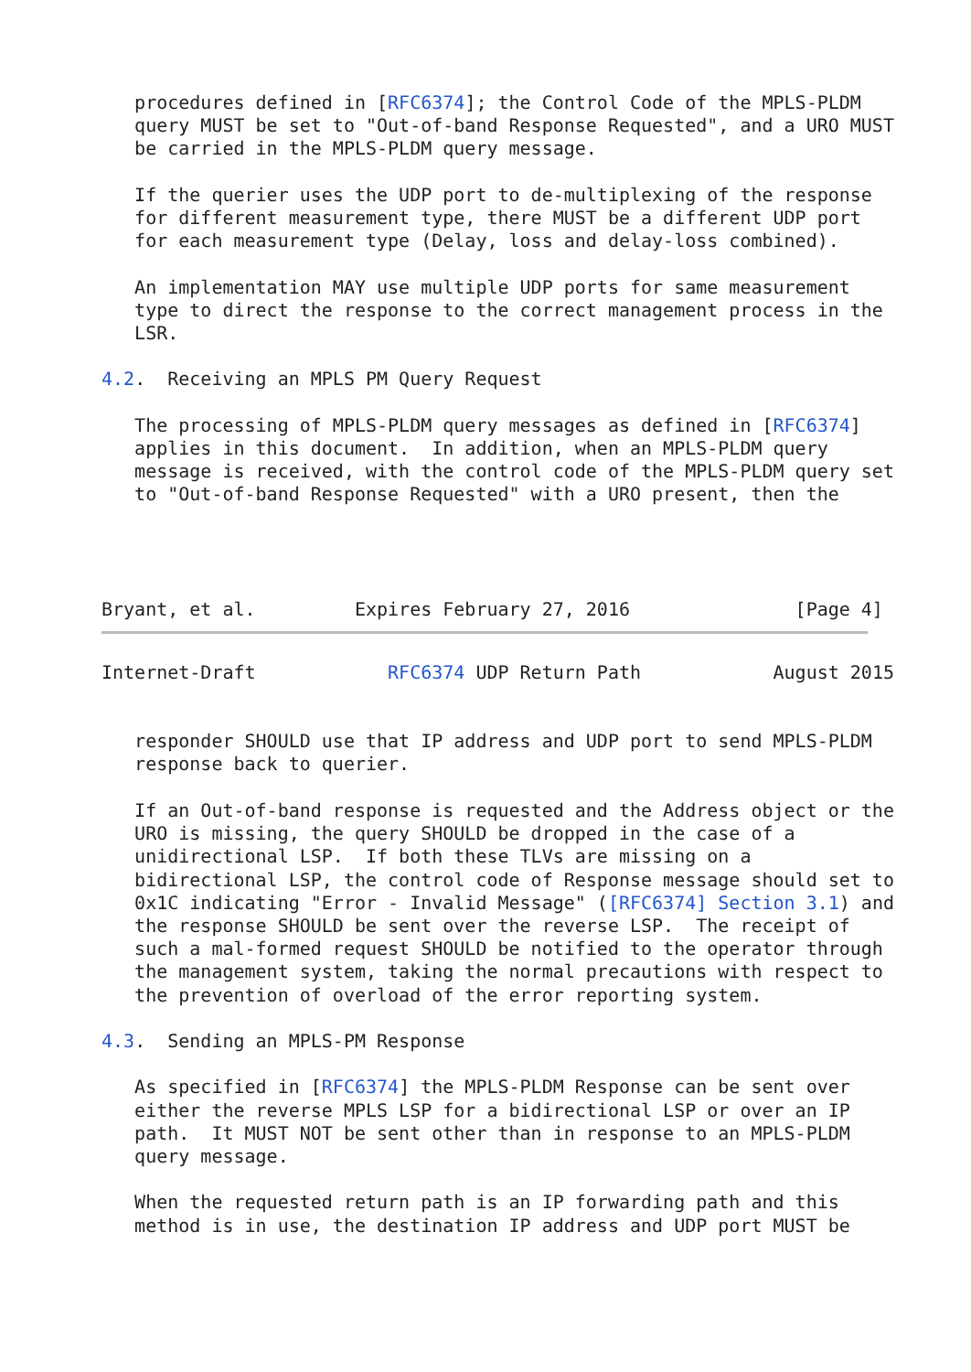procedures defined in [RFC6374]; the Control Code of the MPLS-PLDM
   query MUST be set to "Out-of-band Response Requested", and a URO MUST
   be carried in the MPLS-PLDM query message.

   If the querier uses the UDP port to de-multiplexing of the response
   for different measurement type, there MUST be a different UDP port
   for each measurement type (Delay, loss and delay-loss combined).

   An implementation MAY use multiple UDP ports for same measurement
   type to direct the response to the correct management process in the
   LSR.

4.2.  Receiving an MPLS PM Query Request

   The processing of MPLS-PLDM query messages as defined in [RFC6374]
   applies in this document.  In addition, when an MPLS-PLDM query
   message is received, with the control code of the MPLS-PLDM query set
   to "Out-of-band Response Requested" with a URO present, then the




Bryant, et al.         Expires February 27, 2016               [Page 4]
Internet-Draft            RFC6374 UDP Return Path            August 2015


   responder SHOULD use that IP address and UDP port to send MPLS-PLDM
   response back to querier.

   If an Out-of-band response is requested and the Address object or the
   URO is missing, the query SHOULD be dropped in the case of a
   unidirectional LSP.  If both these TLVs are missing on a
   bidirectional LSP, the control code of Response message should set to
   0x1C indicating "Error - Invalid Message" ([RFC6374] Section 3.1) and
   the response SHOULD be sent over the reverse LSP.  The receipt of
   such a mal-formed request SHOULD be notified to the operator through
   the management system, taking the normal precautions with respect to
   the prevention of overload of the error reporting system.

4.3.  Sending an MPLS-PM Response

   As specified in [RFC6374] the MPLS-PLDM Response can be sent over
   either the reverse MPLS LSP for a bidirectional LSP or over an IP
   path.  It MUST NOT be sent other than in response to an MPLS-PLDM
   query message.

   When the requested return path is an IP forwarding path and this
   method is in use, the destination IP address and UDP port MUST be